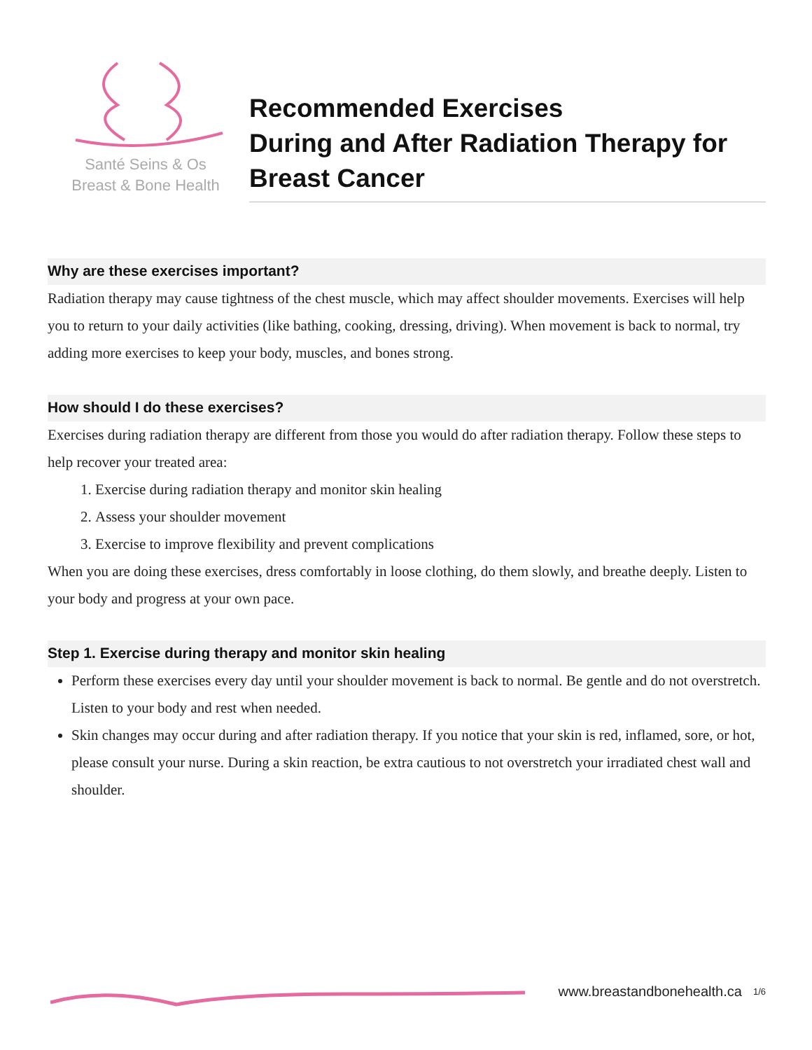Santé Seins & Os
Breast & Bone Health
Recommended Exercises
During and After Radiation Therapy for
Breast Cancer
Why are these exercises important?
Radiation therapy may cause tightness of the chest muscle, which may affect shoulder movements. Exercises will help you to return to your daily activities (like bathing, cooking, dressing, driving). When movement is back to normal, try adding more exercises to keep your body, muscles, and bones strong.
How should I do these exercises?
Exercises during radiation therapy are different from those you would do after radiation therapy. Follow these steps to help recover your treated area:
1. Exercise during radiation therapy and monitor skin healing
2. Assess your shoulder movement
3. Exercise to improve flexibility and prevent complications
When you are doing these exercises, dress comfortably in loose clothing, do them slowly, and breathe deeply. Listen to your body and progress at your own pace.
Step 1. Exercise during therapy and monitor skin healing
Perform these exercises every day until your shoulder movement is back to normal. Be gentle and do not overstretch. Listen to your body and rest when needed.
Skin changes may occur during and after radiation therapy. If you notice that your skin is red, inflamed, sore, or hot, please consult your nurse. During a skin reaction, be extra cautious to not overstretch your irradiated chest wall and shoulder.
www.breastandbonehealth.ca 1/6